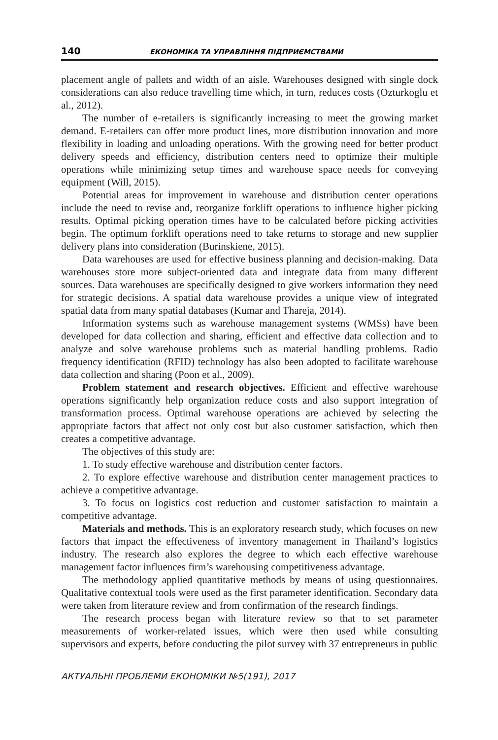140 ЕКОНОМІКА ТА УПРАВЛІННЯ ПІДПРИЄМСТВАМИ
placement angle of pallets and width of an aisle. Warehouses designed with single dock considerations can also reduce travelling time which, in turn, reduces costs (Ozturkoglu et al., 2012).
The number of e-retailers is significantly increasing to meet the growing market demand. E-retailers can offer more product lines, more distribution innovation and more flexibility in loading and unloading operations. With the growing need for better product delivery speeds and efficiency, distribution centers need to optimize their multiple operations while minimizing setup times and warehouse space needs for conveying equipment (Will, 2015).
Potential areas for improvement in warehouse and distribution center operations include the need to revise and, reorganize forklift operations to influence higher picking results. Optimal picking operation times have to be calculated before picking activities begin. The optimum forklift operations need to take returns to storage and new supplier delivery plans into consideration (Burinskiene, 2015).
Data warehouses are used for effective business planning and decision-making. Data warehouses store more subject-oriented data and integrate data from many different sources. Data warehouses are specifically designed to give workers information they need for strategic decisions. A spatial data warehouse provides a unique view of integrated spatial data from many spatial databases (Kumar and Thareja, 2014).
Information systems such as warehouse management systems (WMSs) have been developed for data collection and sharing, efficient and effective data collection and to analyze and solve warehouse problems such as material handling problems. Radio frequency identification (RFID) technology has also been adopted to facilitate warehouse data collection and sharing (Poon et al., 2009).
Problem statement and research objectives. Efficient and effective warehouse operations significantly help organization reduce costs and also support integration of transformation process. Optimal warehouse operations are achieved by selecting the appropriate factors that affect not only cost but also customer satisfaction, which then creates a competitive advantage.
The objectives of this study are:
1. To study effective warehouse and distribution center factors.
2. To explore effective warehouse and distribution center management practices to achieve a competitive advantage.
3. To focus on logistics cost reduction and customer satisfaction to maintain a competitive advantage.
Materials and methods. This is an exploratory research study, which focuses on new factors that impact the effectiveness of inventory management in Thailand’s logistics industry. The research also explores the degree to which each effective warehouse management factor influences firm’s warehousing competitiveness advantage.
The methodology applied quantitative methods by means of using questionnaires. Qualitative contextual tools were used as the first parameter identification. Secondary data were taken from literature review and from confirmation of the research findings.
The research process began with literature review so that to set parameter measurements of worker-related issues, which were then used while consulting supervisors and experts, before conducting the pilot survey with 37 entrepreneurs in public
АКТУАЛЬНІ ПРОБЛЕМИ ЕКОНОМІКИ №5(191), 2017